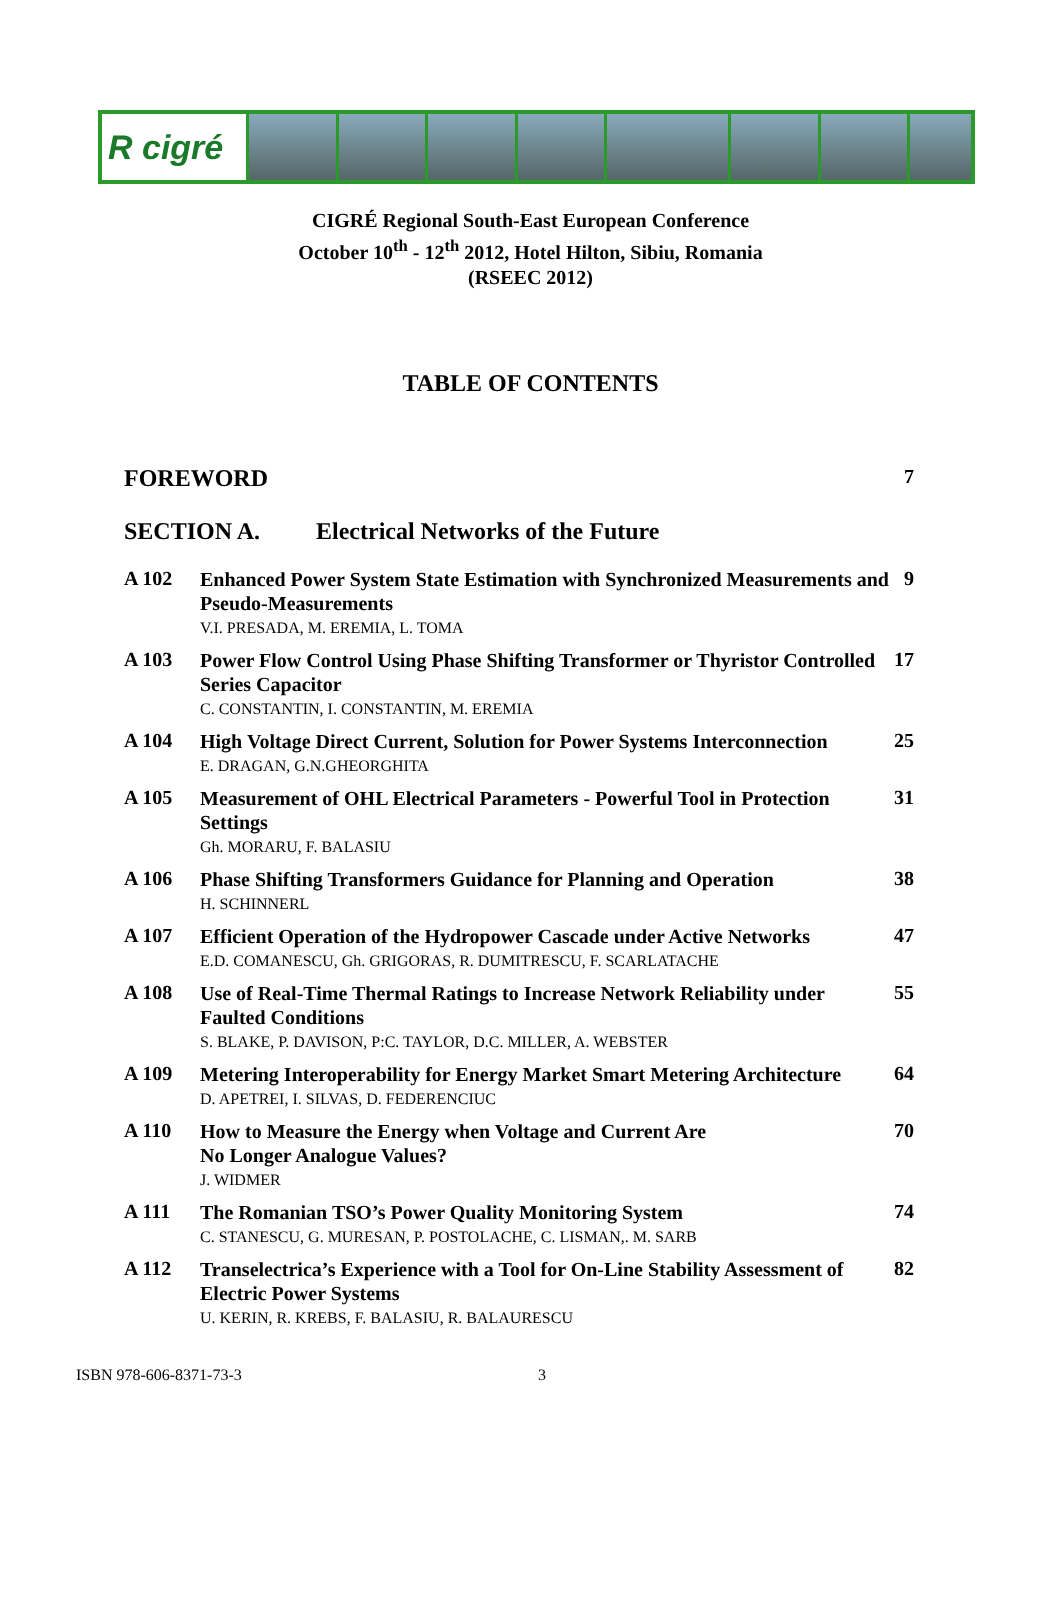R cigré
CIGRÉ Regional South-East European Conference
October 10<sup>th</sup> - 12<sup>th</sup> 2012, Hotel Hilton, Sibiu, Romania
(RSEEC 2012)
TABLE OF CONTENTS
FOREWORD
7
SECTION A. Electrical Networks of the Future
A 102
Enhanced Power System State Estimation with Synchronized Measurements and Pseudo-Measurements
V.I. PRESADA, M. EREMIA, L. TOMA
9
A 103
Power Flow Control Using Phase Shifting Transformer or Thyristor Controlled Series Capacitor
C. CONSTANTIN, I. CONSTANTIN, M. EREMIA
17
A 104
High Voltage Direct Current, Solution for Power Systems Interconnection
E. DRAGAN, G.N.GHEORGHITA
25
A 105
Measurement of OHL Electrical Parameters - Powerful Tool in Protection Settings
Gh. MORARU, F. BALASIU
31
A 106
Phase Shifting Transformers Guidance for Planning and Operation
H. SCHINNERL
38
A 107
Efficient Operation of the Hydropower Cascade under Active Networks
E.D. COMANESCU, Gh. GRIGORAS, R. DUMITRESCU, F. SCARLATACHE
47
A 108
Use of Real-Time Thermal Ratings to Increase Network Reliability under Faulted Conditions
S. BLAKE, P. DAVISON, P:C. TAYLOR, D.C. MILLER, A. WEBSTER
55
A 109
Metering Interoperability for Energy Market Smart Metering Architecture
D. APETREI, I. SILVAS, D. FEDERENCIUC
64
A 110
How to Measure the Energy when Voltage and Current Are
No Longer Analogue Values?
J. WIDMER
70
A 111
The Romanian TSO’s Power Quality Monitoring System
C. STANESCU, G. MURESAN, P. POSTOLACHE, C. LISMAN,. M. SARB
74
A 112
Transelectrica’s Experience with a Tool for On-Line Stability Assessment of Electric Power Systems
U. KERIN, R. KREBS, F. BALASIU, R. BALAURESCU
82
ISBN 978-606-8371-73-3 3